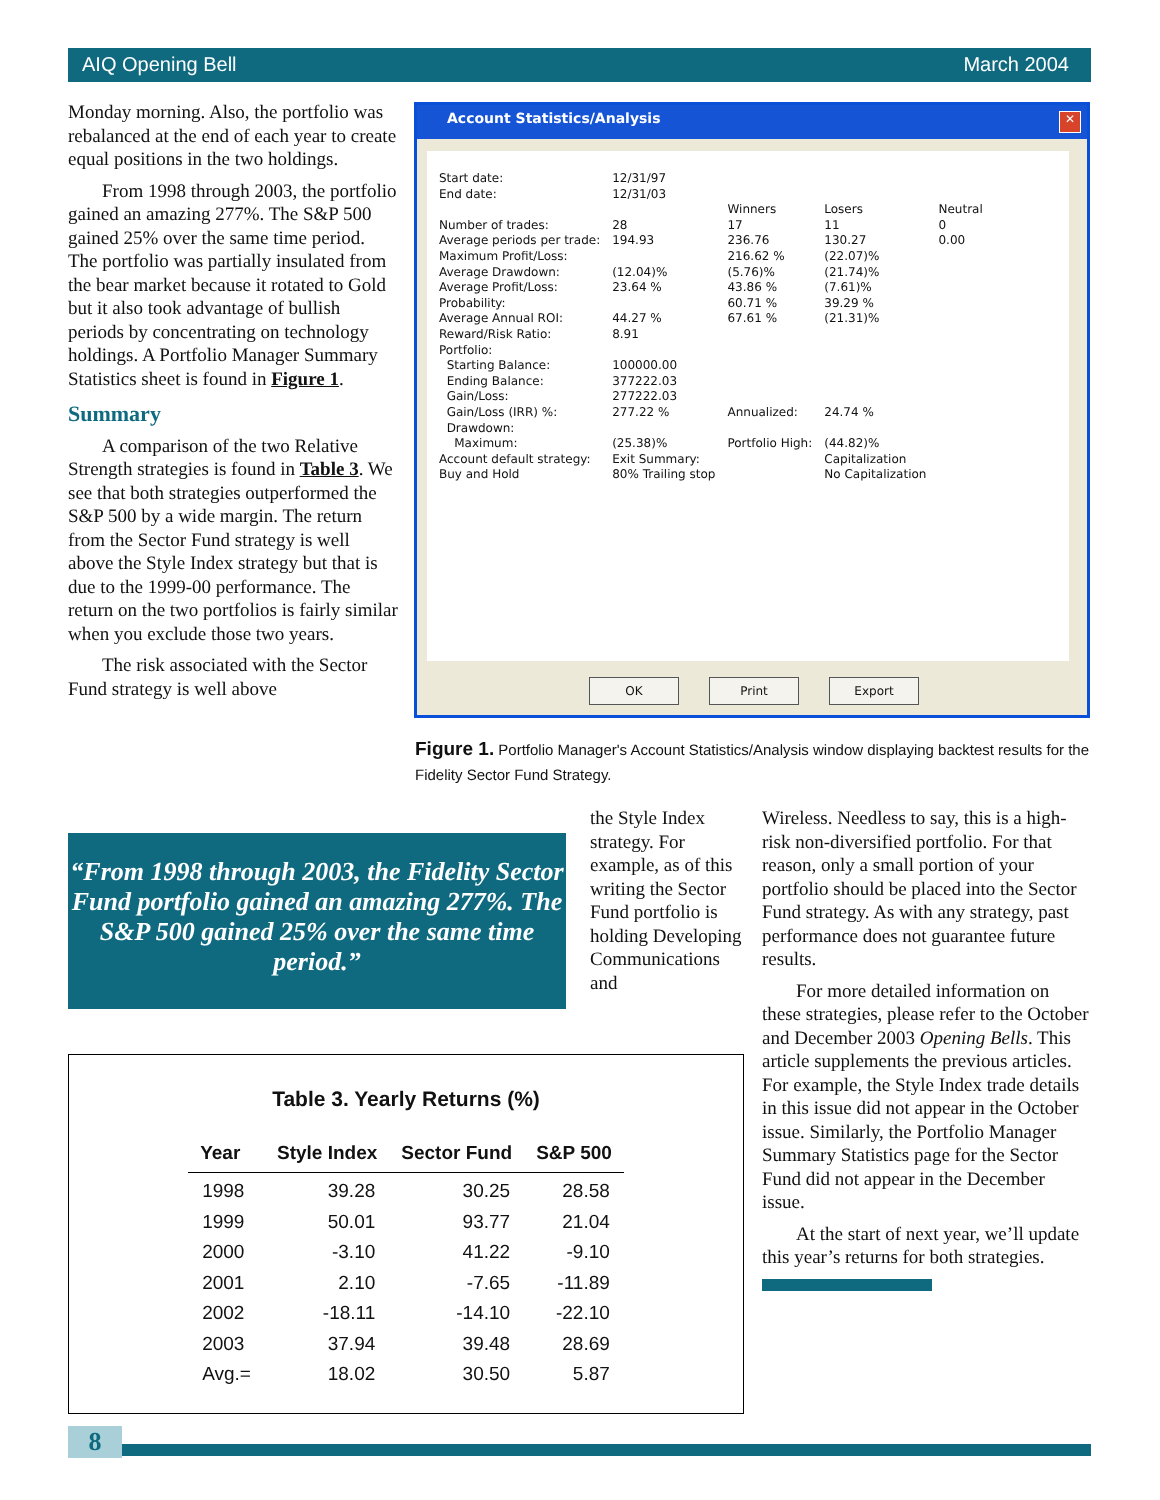AIQ Opening Bell March 2004
Monday morning. Also, the portfolio was rebalanced at the end of each year to create equal positions in the two holdings.
From 1998 through 2003, the portfolio gained an amazing 277%. The S&P 500 gained 25% over the same time period. The portfolio was partially insulated from the bear market because it rotated to Gold but it also took advantage of bullish periods by concentrating on technology holdings. A Portfolio Manager Summary Statistics sheet is found in Figure 1.
Summary
A comparison of the two Relative Strength strategies is found in Table 3. We see that both strategies outperformed the S&P 500 by a wide margin. The return from the Sector Fund strategy is well above the Style Index strategy but that is due to the 1999-00 performance. The return on the two portfolios is fairly similar when you exclude those two years.
The risk associated with the Sector Fund strategy is well above
Account Statistics/Analysis
✕
| Start date: | 12/31/97 | | | |
| End date: | 12/31/03 | | | |
| | | Winners | Losers | Neutral |
| Number of trades: | 28 | 17 | 11 | 0 |
| Average periods per trade: | 194.93 | 236.76 | 130.27 | 0.00 |
| Maximum Profit/Loss: | | 216.62 % | (22.07)% | |
| Average Drawdown: | (12.04)% | (5.76)% | (21.74)% | |
| Average Profit/Loss: | 23.64 % | 43.86 % | (7.61)% | |
| Probability: | | 60.71 % | 39.29 % | |
| Average Annual ROI: | 44.27 % | 67.61 % | (21.31)% | |
| Reward/Risk Ratio: | 8.91 | | | |
| Portfolio: | | | | |
| Starting Balance: | 100000.00 | | | |
| Ending Balance: | 377222.03 | | | |
| Gain/Loss: | 277222.03 | | | |
| Gain/Loss (IRR) %: | 277.22 % | Annualized: | 24.74 % | |
| Drawdown: | | | | |
| Maximum: | (25.38)% | Portfolio High: | (44.82)% | |
| Account default strategy: | Exit Summary: | | Capitalization | |
| Buy and Hold | 80% Trailing stop | | No Capitalization | |
OK Print Export
Figure 1. Portfolio Manager's Account Statistics/Analysis window displaying backtest results for the Fidelity Sector Fund Strategy.
“From 1998 through 2003, the Fidelity Sector Fund portfolio gained an amazing 277%. The S&P 500 gained 25% over the same time period.”
the Style Index strategy. For example, as of this writing the Sector Fund portfolio is holding Developing Communications and
Wireless. Needless to say, this is a high-risk non-diversified portfolio. For that reason, only a small portion of your portfolio should be placed into the Sector Fund strategy. As with any strategy, past performance does not guarantee future results.
For more detailed information on these strategies, please refer to the October and December 2003 Opening Bells. This article supplements the previous articles. For example, the Style Index trade details in this issue did not appear in the October issue. Similarly, the Portfolio Manager Summary Statistics page for the Sector Fund did not appear in the December issue.
At the start of next year, we’ll update this year’s returns for both strategies.
Table 3. Yearly Returns (%)
| Year | Style Index | Sector Fund | S&P 500 |
| --- | --- | --- | --- |
| 1998 | 39.28 | 30.25 | 28.58 |
| 1999 | 50.01 | 93.77 | 21.04 |
| 2000 | -3.10 | 41.22 | -9.10 |
| 2001 | 2.10 | -7.65 | -11.89 |
| 2002 | -18.11 | -14.10 | -22.10 |
| 2003 | 37.94 | 39.48 | 28.69 |
| Avg.= | 18.02 | 30.50 | 5.87 |
8